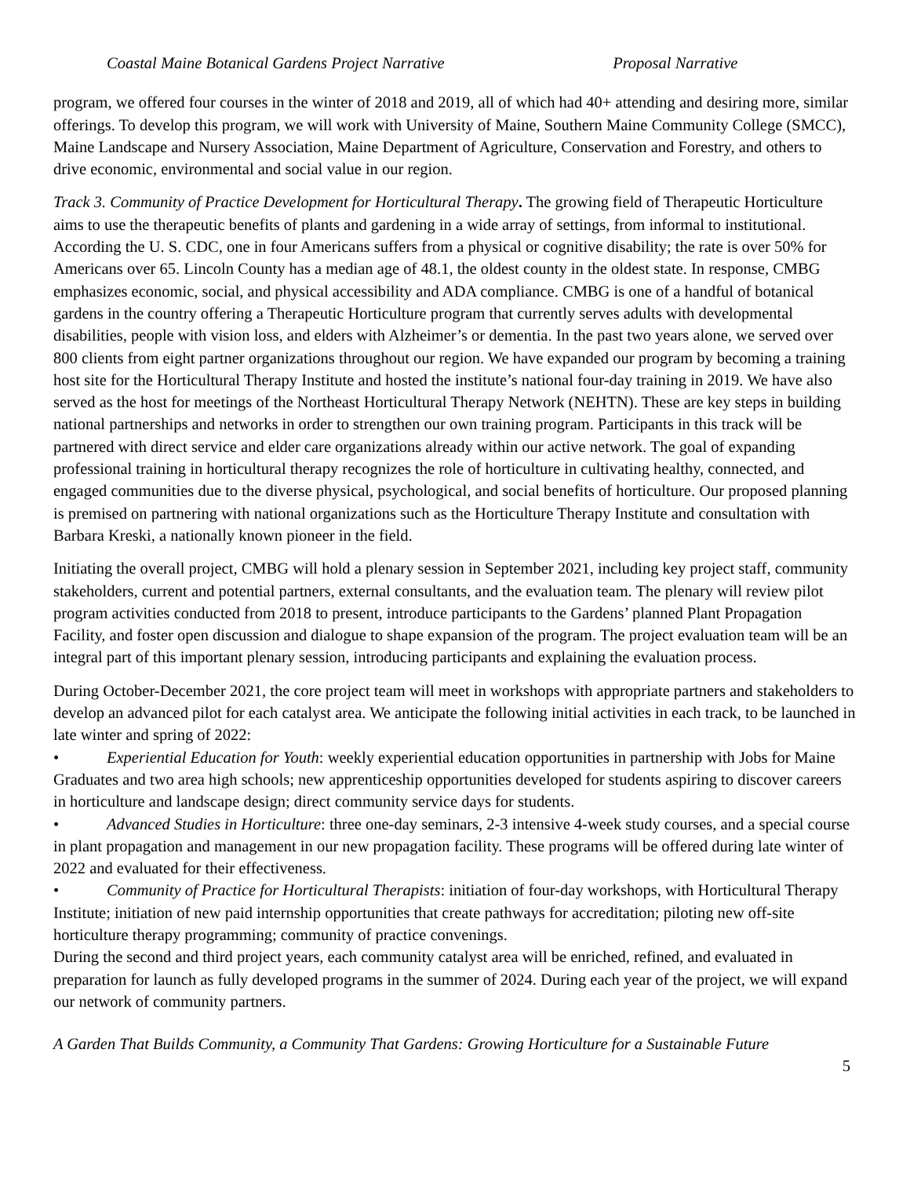Coastal Maine Botanical Gardens Project Narrative Proposal Narrative
program, we offered four courses in the winter of 2018 and 2019, all of which had 40+ attending and desiring more, similar offerings. To develop this program, we will work with University of Maine, Southern Maine Community College (SMCC), Maine Landscape and Nursery Association, Maine Department of Agriculture, Conservation and Forestry, and others to drive economic, environmental and social value in our region.
Track 3. Community of Practice Development for Horticultural Therapy. The growing field of Therapeutic Horticulture aims to use the therapeutic benefits of plants and gardening in a wide array of settings, from informal to institutional. According the U. S. CDC, one in four Americans suffers from a physical or cognitive disability; the rate is over 50% for Americans over 65. Lincoln County has a median age of 48.1, the oldest county in the oldest state. In response, CMBG emphasizes economic, social, and physical accessibility and ADA compliance. CMBG is one of a handful of botanical gardens in the country offering a Therapeutic Horticulture program that currently serves adults with developmental disabilities, people with vision loss, and elders with Alzheimer’s or dementia. In the past two years alone, we served over 800 clients from eight partner organizations throughout our region. We have expanded our program by becoming a training host site for the Horticultural Therapy Institute and hosted the institute’s national four-day training in 2019. We have also served as the host for meetings of the Northeast Horticultural Therapy Network (NEHTN). These are key steps in building national partnerships and networks in order to strengthen our own training program. Participants in this track will be partnered with direct service and elder care organizations already within our active network. The goal of expanding professional training in horticultural therapy recognizes the role of horticulture in cultivating healthy, connected, and engaged communities due to the diverse physical, psychological, and social benefits of horticulture. Our proposed planning is premised on partnering with national organizations such as the Horticulture Therapy Institute and consultation with Barbara Kreski, a nationally known pioneer in the field.
Initiating the overall project, CMBG will hold a plenary session in September 2021, including key project staff, community stakeholders, current and potential partners, external consultants, and the evaluation team. The plenary will review pilot program activities conducted from 2018 to present, introduce participants to the Gardens’ planned Plant Propagation Facility, and foster open discussion and dialogue to shape expansion of the program. The project evaluation team will be an integral part of this important plenary session, introducing participants and explaining the evaluation process.
During October-December 2021, the core project team will meet in workshops with appropriate partners and stakeholders to develop an advanced pilot for each catalyst area. We anticipate the following initial activities in each track, to be launched in late winter and spring of 2022:
• Experiential Education for Youth: weekly experiential education opportunities in partnership with Jobs for Maine Graduates and two area high schools; new apprenticeship opportunities developed for students aspiring to discover careers in horticulture and landscape design; direct community service days for students.
• Advanced Studies in Horticulture: three one-day seminars, 2-3 intensive 4-week study courses, and a special course in plant propagation and management in our new propagation facility. These programs will be offered during late winter of 2022 and evaluated for their effectiveness.
• Community of Practice for Horticultural Therapists: initiation of four-day workshops, with Horticultural Therapy Institute; initiation of new paid internship opportunities that create pathways for accreditation; piloting new off-site horticulture therapy programming; community of practice convenings.
During the second and third project years, each community catalyst area will be enriched, refined, and evaluated in preparation for launch as fully developed programs in the summer of 2024. During each year of the project, we will expand our network of community partners.
A Garden That Builds Community, a Community That Gardens: Growing Horticulture for a Sustainable Future
5